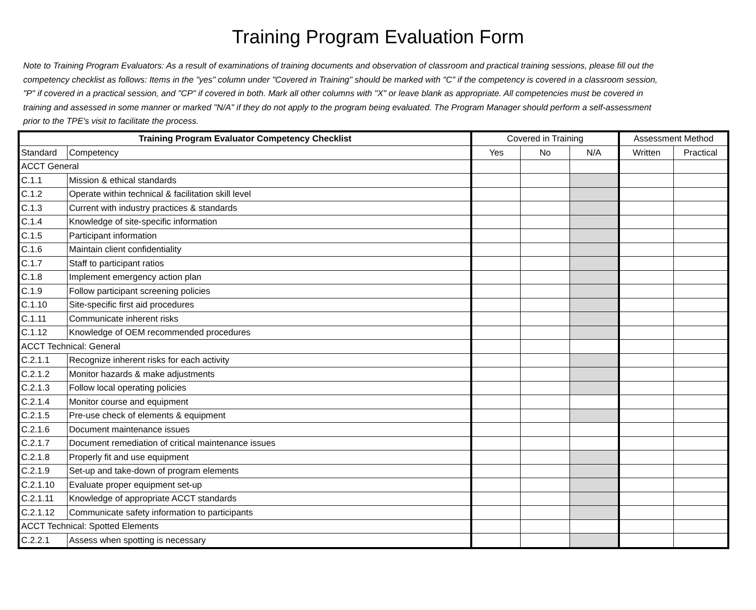Training Program Evaluation Form
Note to Training Program Evaluators: As a result of examinations of training documents and observation of classroom and practical training sessions, please fill out the competency checklist as follows: Items in the "yes" column under "Covered in Training" should be marked with "C" if the competency is covered in a classroom session, "P" if covered in a practical session, and "CP" if covered in both. Mark all other columns with "X" or leave blank as appropriate. All competencies must be covered in training and assessed in some manner or marked "N/A" if they do not apply to the program being evaluated. The Program Manager should perform a self-assessment prior to the TPE's visit to facilitate the process.
| Training Program Evaluator Competency Checklist | | Covered in Training | | | Assessment Method | |
| --- | --- | --- | --- | --- | --- | --- |
| Standard | Competency | Yes | No | N/A | Written | Practical |
| ACCT General | | | | | | |
| C.1.1 | Mission & ethical standards | | | | | |
| C.1.2 | Operate within technical & facilitation skill level | | | | | |
| C.1.3 | Current with industry practices & standards | | | | | |
| C.1.4 | Knowledge of site-specific information | | | | | |
| C.1.5 | Participant information | | | | | |
| C.1.6 | Maintain client confidentiality | | | | | |
| C.1.7 | Staff to participant ratios | | | | | |
| C.1.8 | Implement emergency action plan | | | | | |
| C.1.9 | Follow participant screening policies | | | | | |
| C.1.10 | Site-specific first aid procedures | | | | | |
| C.1.11 | Communicate inherent risks | | | | | |
| C.1.12 | Knowledge of OEM recommended procedures | | | | | |
| ACCT Technical: General | | | | | | |
| C.2.1.1 | Recognize inherent risks for each activity | | | | | |
| C.2.1.2 | Monitor hazards & make adjustments | | | | | |
| C.2.1.3 | Follow local operating policies | | | | | |
| C.2.1.4 | Monitor course and equipment | | | | | |
| C.2.1.5 | Pre-use check of elements & equipment | | | | | |
| C.2.1.6 | Document maintenance issues | | | | | |
| C.2.1.7 | Document remediation of critical maintenance issues | | | | | |
| C.2.1.8 | Properly fit and use equipment | | | | | |
| C.2.1.9 | Set-up and take-down of program elements | | | | | |
| C.2.1.10 | Evaluate proper equipment set-up | | | | | |
| C.2.1.11 | Knowledge of appropriate ACCT standards | | | | | |
| C.2.1.12 | Communicate safety information to participants | | | | | |
| ACCT Technical: Spotted Elements | | | | | | |
| C.2.2.1 | Assess when spotting is necessary | | | | | |